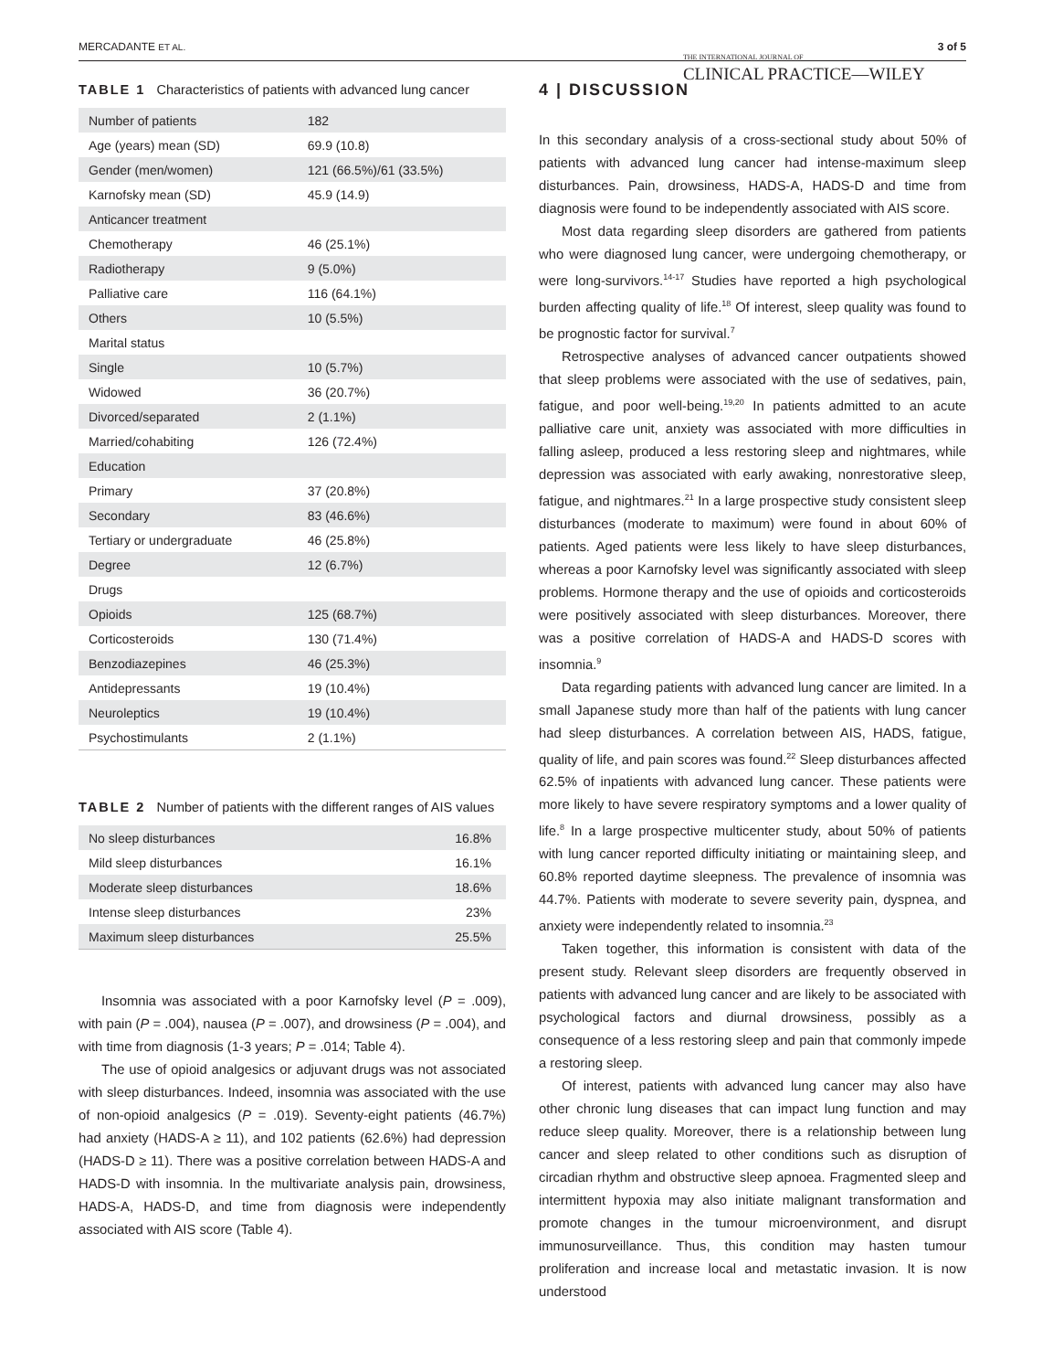MERCADANTE ET AL. THE INTERNATIONAL JOURNAL OF
CLINICAL PRACTICE—WILEY 3 of 5
TABLE 1 Characteristics of patients with advanced lung cancer
| Number of patients | 182 |
| Age (years) mean (SD) | 69.9 (10.8) |
| Gender (men/women) | 121 (66.5%)/61 (33.5%) |
| Karnofsky mean (SD) | 45.9 (14.9) |
| Anticancer treatment | |
| Chemotherapy | 46 (25.1%) |
| Radiotherapy | 9 (5.0%) |
| Palliative care | 116 (64.1%) |
| Others | 10 (5.5%) |
| Marital status | |
| Single | 10 (5.7%) |
| Widowed | 36 (20.7%) |
| Divorced/separated | 2 (1.1%) |
| Married/cohabiting | 126 (72.4%) |
| Education | |
| Primary | 37 (20.8%) |
| Secondary | 83 (46.6%) |
| Tertiary or undergraduate | 46 (25.8%) |
| Degree | 12 (6.7%) |
| Drugs | |
| Opioids | 125 (68.7%) |
| Corticosteroids | 130 (71.4%) |
| Benzodiazepines | 46 (25.3%) |
| Antidepressants | 19 (10.4%) |
| Neuroleptics | 19 (10.4%) |
| Psychostimulants | 2 (1.1%) |
TABLE 2 Number of patients with the different ranges of AIS values
| No sleep disturbances | 16.8% |
| Mild sleep disturbances | 16.1% |
| Moderate sleep disturbances | 18.6% |
| Intense sleep disturbances | 23% |
| Maximum sleep disturbances | 25.5% |
Insomnia was associated with a poor Karnofsky level (P = .009), with pain (P = .004), nausea (P = .007), and drowsiness (P = .004), and with time from diagnosis (1-3 years; P = .014; Table 4).
The use of opioid analgesics or adjuvant drugs was not associated with sleep disturbances. Indeed, insomnia was associated with the use of non-opioid analgesics (P = .019). Seventy-eight patients (46.7%) had anxiety (HADS-A ≥ 11), and 102 patients (62.6%) had depression (HADS-D ≥ 11). There was a positive correlation between HADS-A and HADS-D with insomnia. In the multivariate analysis pain, drowsiness, HADS-A, HADS-D, and time from diagnosis were independently associated with AIS score (Table 4).
4 | DISCUSSION
In this secondary analysis of a cross-sectional study about 50% of patients with advanced lung cancer had intense-maximum sleep disturbances. Pain, drowsiness, HADS-A, HADS-D and time from diagnosis were found to be independently associated with AIS score.
Most data regarding sleep disorders are gathered from patients who were diagnosed lung cancer, were undergoing chemotherapy, or were long-survivors.<sup>14-17</sup> Studies have reported a high psychological burden affecting quality of life.<sup>18</sup> Of interest, sleep quality was found to be prognostic factor for survival.<sup>7</sup>
Retrospective analyses of advanced cancer outpatients showed that sleep problems were associated with the use of sedatives, pain, fatigue, and poor well-being.<sup>19,20</sup> In patients admitted to an acute palliative care unit, anxiety was associated with more difficulties in falling asleep, produced a less restoring sleep and nightmares, while depression was associated with early awaking, nonrestorative sleep, fatigue, and nightmares.<sup>21</sup> In a large prospective study consistent sleep disturbances (moderate to maximum) were found in about 60% of patients. Aged patients were less likely to have sleep disturbances, whereas a poor Karnofsky level was significantly associated with sleep problems. Hormone therapy and the use of opioids and corticosteroids were positively associated with sleep disturbances. Moreover, there was a positive correlation of HADS-A and HADS-D scores with insomnia.<sup>9</sup>
Data regarding patients with advanced lung cancer are limited. In a small Japanese study more than half of the patients with lung cancer had sleep disturbances. A correlation between AIS, HADS, fatigue, quality of life, and pain scores was found.<sup>22</sup> Sleep disturbances affected 62.5% of inpatients with advanced lung cancer. These patients were more likely to have severe respiratory symptoms and a lower quality of life.<sup>8</sup> In a large prospective multicenter study, about 50% of patients with lung cancer reported difficulty initiating or maintaining sleep, and 60.8% reported daytime sleepness. The prevalence of insomnia was 44.7%. Patients with moderate to severe severity pain, dyspnea, and anxiety were independently related to insomnia.<sup>23</sup>
Taken together, this information is consistent with data of the present study. Relevant sleep disorders are frequently observed in patients with advanced lung cancer and are likely to be associated with psychological factors and diurnal drowsiness, possibly as a consequence of a less restoring sleep and pain that commonly impede a restoring sleep.
Of interest, patients with advanced lung cancer may also have other chronic lung diseases that can impact lung function and may reduce sleep quality. Moreover, there is a relationship between lung cancer and sleep related to other conditions such as disruption of circadian rhythm and obstructive sleep apnoea. Fragmented sleep and intermittent hypoxia may also initiate malignant transformation and promote changes in the tumour microenvironment, and disrupt immunosurveillance. Thus, this condition may hasten tumour proliferation and increase local and metastatic invasion. It is now understood